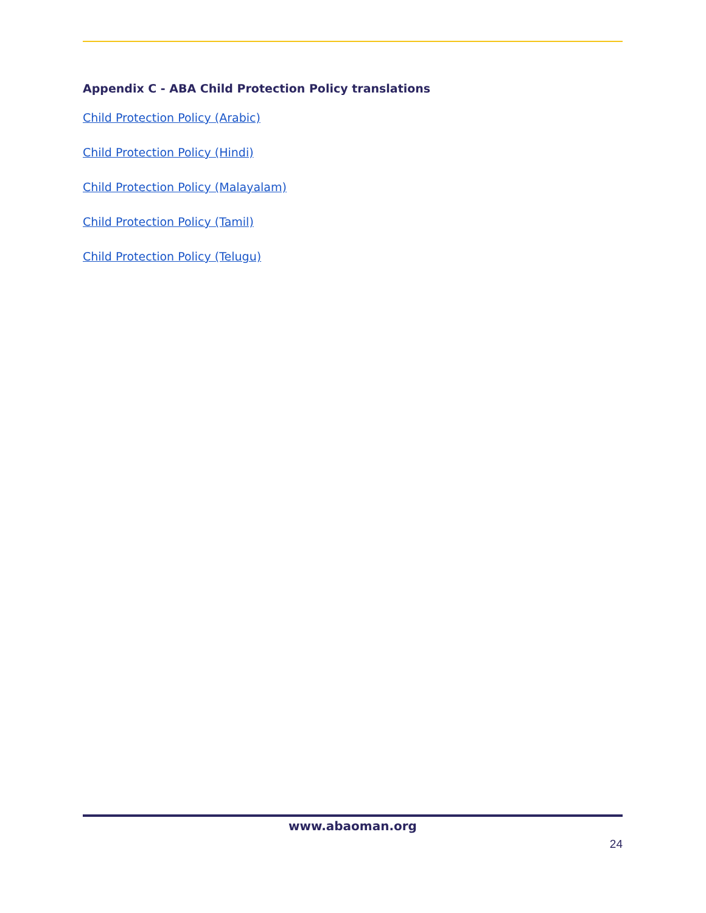Appendix C - ABA Child Protection Policy translations
Child Protection Policy (Arabic)
Child Protection Policy (Hindi)
Child Protection Policy (Malayalam)
Child Protection Policy (Tamil)
Child Protection Policy (Telugu)
www.abaoman.org
24